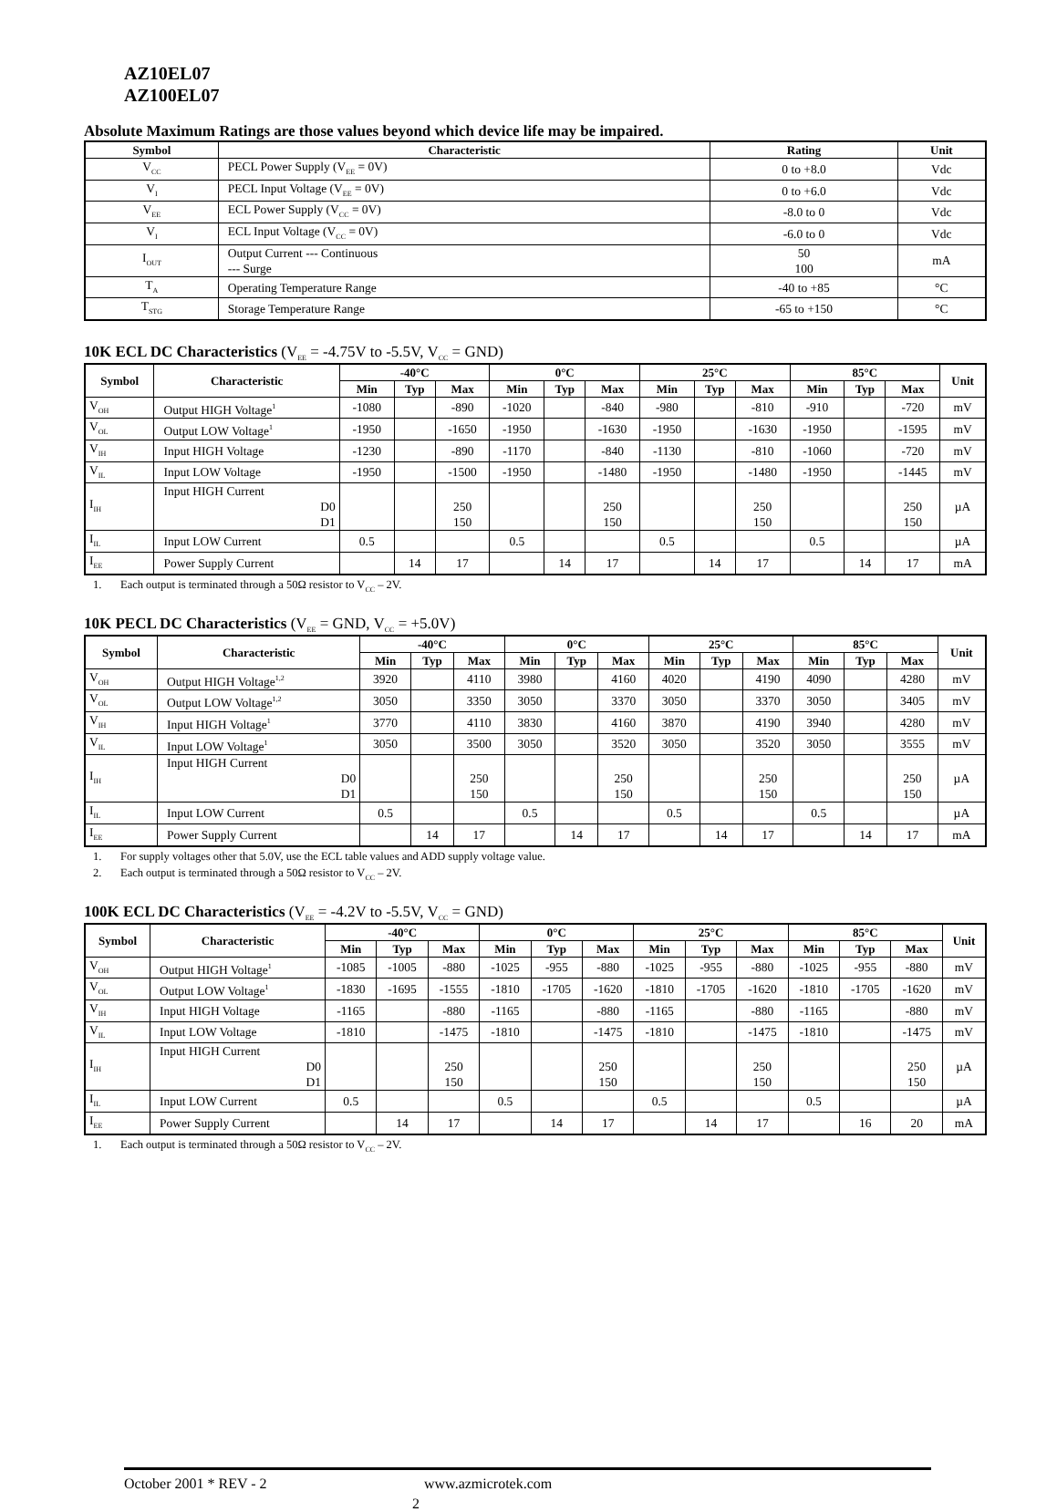AZ10EL07
AZ100EL07
Absolute Maximum Ratings are those values beyond which device life may be impaired.
| Symbol | Characteristic | Rating | Unit |
| --- | --- | --- | --- |
| V<sub>CC</sub> | PECL Power Supply (V<sub>EE</sub> = 0V) | 0 to +8.0 | Vdc |
| V<sub>I</sub> | PECL Input Voltage (V<sub>EE</sub> = 0V) | 0 to +6.0 | Vdc |
| V<sub>EE</sub> | ECL Power Supply (V<sub>CC</sub> = 0V) | -8.0 to 0 | Vdc |
| V<sub>I</sub> | ECL Input Voltage (V<sub>CC</sub> = 0V) | -6.0 to 0 | Vdc |
| I<sub>OUT</sub> | Output Current --- Continuous --- Surge | 50 100 | mA |
| T<sub>A</sub> | Operating Temperature Range | -40 to +85 | °C |
| T<sub>STG</sub> | Storage Temperature Range | -65 to +150 | °C |
10K ECL DC Characteristics (V<sub>EE</sub> = -4.75V to -5.5V, V<sub>CC</sub> = GND)
| Symbol | Characteristic | -40°C | | | 0°C | | | 25°C | | | 85°C | | | Unit |
| --- | --- | --- | --- | --- | --- | --- | --- | --- | --- | --- | --- | --- | --- | --- |
| | | Min | Typ | Max | Min | Typ | Max | Min | Typ | Max | Min | Typ | Max | |
| V<sub>OH</sub> | Output HIGH Voltage<sup>1</sup> | -1080 | | -890 | -1020 | | -840 | -980 | | -810 | -910 | | -720 | mV |
| V<sub>OL</sub> | Output LOW Voltage<sup>1</sup> | -1950 | | -1650 | -1950 | | -1630 | -1950 | | -1630 | -1950 | | -1595 | mV |
| V<sub>IH</sub> | Input HIGH Voltage | -1230 | | -890 | -1170 | | -840 | -1130 | | -810 | -1060 | | -720 | mV |
| V<sub>IL</sub> | Input LOW Voltage | -1950 | | -1500 | -1950 | | -1480 | -1950 | | -1480 | -1950 | | -1445 | mV |
| I<sub>IH</sub> | Input HIGH Current D0 D1 | | | 250 150 | | | 250 150 | | | 250 150 | | | 250 150 | µA |
| I<sub>IL</sub> | Input LOW Current | 0.5 | | | 0.5 | | | 0.5 | | | 0.5 | | | µA |
| I<sub>EE</sub> | Power Supply Current | | 14 | 17 | | 14 | 17 | | 14 | 17 | | 14 | 17 | mA |
1. Each output is terminated through a 50Ω resistor to V<sub>CC</sub> – 2V.
10K PECL DC Characteristics (V<sub>EE</sub> = GND, V<sub>CC</sub> = +5.0V)
| Symbol | Characteristic | -40°C | | | 0°C | | | 25°C | | | 85°C | | | Unit |
| --- | --- | --- | --- | --- | --- | --- | --- | --- | --- | --- | --- | --- | --- | --- |
| | | Min | Typ | Max | Min | Typ | Max | Min | Typ | Max | Min | Typ | Max | |
| V<sub>OH</sub> | Output HIGH Voltage<sup>1,2</sup> | 3920 | | 4110 | 3980 | | 4160 | 4020 | | 4190 | 4090 | | 4280 | mV |
| V<sub>OL</sub> | Output LOW Voltage<sup>1,2</sup> | 3050 | | 3350 | 3050 | | 3370 | 3050 | | 3370 | 3050 | | 3405 | mV |
| V<sub>IH</sub> | Input HIGH Voltage<sup>1</sup> | 3770 | | 4110 | 3830 | | 4160 | 3870 | | 4190 | 3940 | | 4280 | mV |
| V<sub>IL</sub> | Input LOW Voltage<sup>1</sup> | 3050 | | 3500 | 3050 | | 3520 | 3050 | | 3520 | 3050 | | 3555 | mV |
| I<sub>IH</sub> | Input HIGH Current D0 D1 | | | 250 150 | | | 250 150 | | | 250 150 | | | 250 150 | µA |
| I<sub>IL</sub> | Input LOW Current | 0.5 | | | 0.5 | | | 0.5 | | | 0.5 | | | µA |
| I<sub>EE</sub> | Power Supply Current | | 14 | 17 | | 14 | 17 | | 14 | 17 | | 14 | 17 | mA |
1. For supply voltages other that 5.0V, use the ECL table values and ADD supply voltage value.
2. Each output is terminated through a 50Ω resistor to V<sub>CC</sub> – 2V.
100K ECL DC Characteristics (V<sub>EE</sub> = -4.2V to -5.5V, V<sub>CC</sub> = GND)
| Symbol | Characteristic | -40°C | | | 0°C | | | 25°C | | | 85°C | | | Unit |
| --- | --- | --- | --- | --- | --- | --- | --- | --- | --- | --- | --- | --- | --- | --- |
| | | Min | Typ | Max | Min | Typ | Max | Min | Typ | Max | Min | Typ | Max | |
| V<sub>OH</sub> | Output HIGH Voltage<sup>1</sup> | -1085 | -1005 | -880 | -1025 | -955 | -880 | -1025 | -955 | -880 | -1025 | -955 | -880 | mV |
| V<sub>OL</sub> | Output LOW Voltage<sup>1</sup> | -1830 | -1695 | -1555 | -1810 | -1705 | -1620 | -1810 | -1705 | -1620 | -1810 | -1705 | -1620 | mV |
| V<sub>IH</sub> | Input HIGH Voltage | -1165 | | -880 | -1165 | | -880 | -1165 | | -880 | -1165 | | -880 | mV |
| V<sub>IL</sub> | Input LOW Voltage | -1810 | | -1475 | -1810 | | -1475 | -1810 | | -1475 | -1810 | | -1475 | mV |
| I<sub>IH</sub> | Input HIGH Current D0 D1 | | | 250 150 | | | 250 150 | | | 250 150 | | | 250 150 | µA |
| I<sub>IL</sub> | Input LOW Current | 0.5 | | | 0.5 | | | 0.5 | | | 0.5 | | | µA |
| I<sub>EE</sub> | Power Supply Current | | 14 | 17 | | 14 | 17 | | 14 | 17 | | 16 | 20 | mA |
1. Each output is terminated through a 50Ω resistor to V<sub>CC</sub> – 2V.
October 2001 * REV - 2 www.azmicrotek.com
2